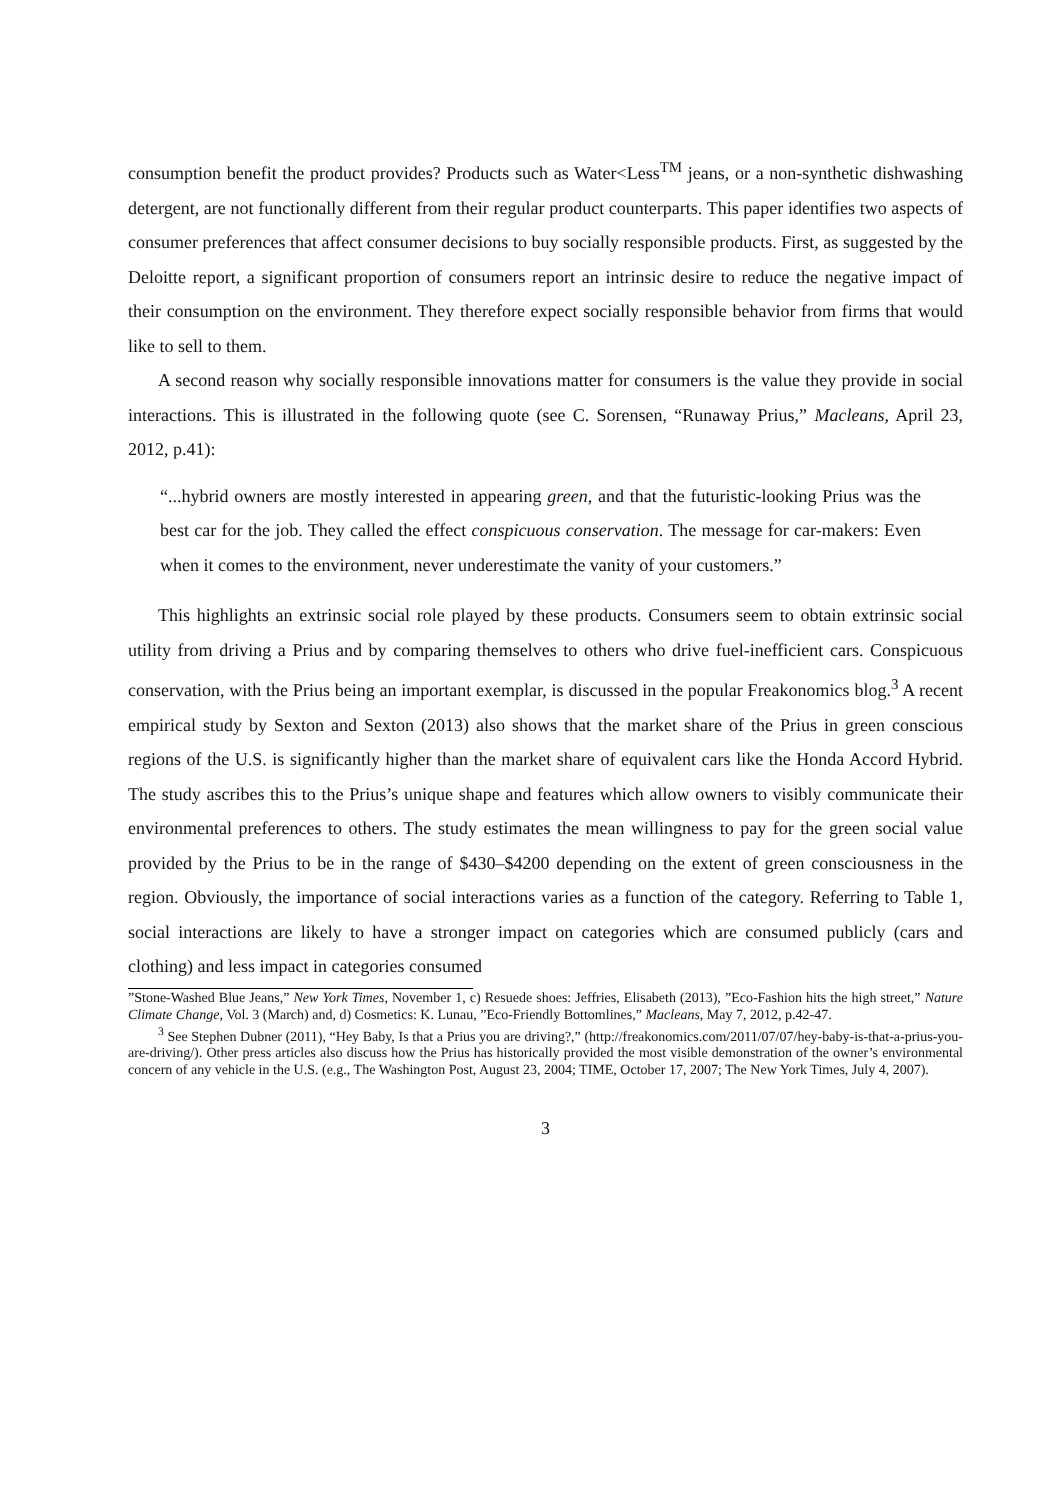consumption benefit the product provides? Products such as Water<Less<sup>TM</sup> jeans, or a non-synthetic dishwashing detergent, are not functionally different from their regular product counterparts. This paper identifies two aspects of consumer preferences that affect consumer decisions to buy socially responsible products. First, as suggested by the Deloitte report, a significant proportion of consumers report an intrinsic desire to reduce the negative impact of their consumption on the environment. They therefore expect socially responsible behavior from firms that would like to sell to them.
A second reason why socially responsible innovations matter for consumers is the value they provide in social interactions. This is illustrated in the following quote (see C. Sorensen, “Runaway Prius,” Macleans, April 23, 2012, p.41):
“...hybrid owners are mostly interested in appearing green, and that the futuristic-looking Prius was the best car for the job. They called the effect conspicuous conservation. The message for car-makers: Even when it comes to the environment, never underestimate the vanity of your customers.”
This highlights an extrinsic social role played by these products. Consumers seem to obtain extrinsic social utility from driving a Prius and by comparing themselves to others who drive fuel-inefficient cars. Conspicuous conservation, with the Prius being an important exemplar, is discussed in the popular Freakonomics blog.<sup>3</sup> A recent empirical study by Sexton and Sexton (2013) also shows that the market share of the Prius in green conscious regions of the U.S. is significantly higher than the market share of equivalent cars like the Honda Accord Hybrid. The study ascribes this to the Prius’s unique shape and features which allow owners to visibly communicate their environmental preferences to others. The study estimates the mean willingness to pay for the green social value provided by the Prius to be in the range of $430–$4200 depending on the extent of green consciousness in the region. Obviously, the importance of social interactions varies as a function of the category. Referring to Table 1, social interactions are likely to have a stronger impact on categories which are consumed publicly (cars and clothing) and less impact in categories consumed
”Stone-Washed Blue Jeans,” New York Times, November 1, c) Resuede shoes: Jeffries, Elisabeth (2013), ”Eco-Fashion hits the high street,” Nature Climate Change, Vol. 3 (March) and, d) Cosmetics: K. Lunau, ”Eco-Friendly Bottomlines,” Macleans, May 7, 2012, p.42-47.
<sup>3</sup> See Stephen Dubner (2011), “Hey Baby, Is that a Prius you are driving?,” (http://freakonomics.com/2011/07/07/hey-baby-is-that-a-prius-you-are-driving/). Other press articles also discuss how the Prius has historically provided the most visible demonstration of the owner’s environmental concern of any vehicle in the U.S. (e.g., The Washington Post, August 23, 2004; TIME, October 17, 2007; The New York Times, July 4, 2007).
3